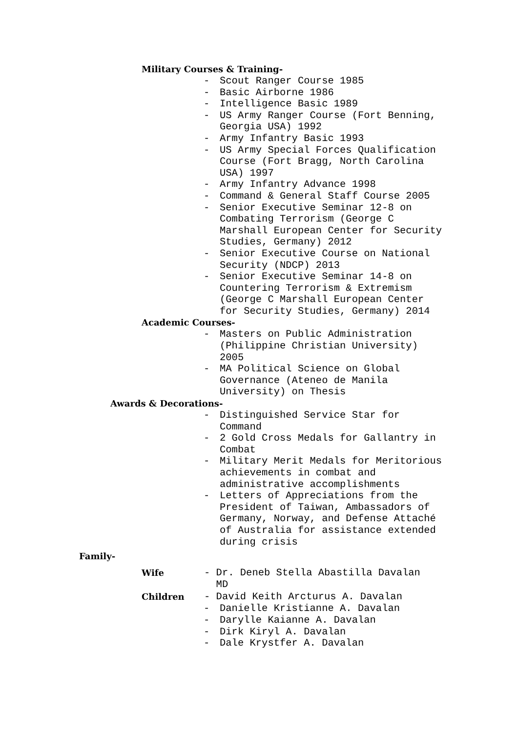Military Courses & Training-
- Scout Ranger Course 1985
- Basic Airborne 1986
- Intelligence Basic 1989
- US Army Ranger Course (Fort Benning, Georgia USA) 1992
- Army Infantry Basic 1993
- US Army Special Forces Qualification Course (Fort Bragg, North Carolina USA) 1997
- Army Infantry Advance 1998
- Command & General Staff Course 2005
- Senior Executive Seminar 12-8 on Combating Terrorism (George C Marshall European Center for Security Studies, Germany) 2012
- Senior Executive Course on National Security (NDCP) 2013
- Senior Executive Seminar 14-8 on Countering Terrorism & Extremism (George C Marshall European Center for Security Studies, Germany) 2014
Academic Courses-
- Masters on Public Administration (Philippine Christian University) 2005
- MA Political Science on Global Governance (Ateneo de Manila University) on Thesis
Awards & Decorations-
- Distinguished Service Star for Command
- 2 Gold Cross Medals for Gallantry in Combat
- Military Merit Medals for Meritorious achievements in combat and administrative accomplishments
- Letters of Appreciations from the President of Taiwan, Ambassadors of Germany, Norway, and Defense Attaché of Australia for assistance extended during crisis
Family-
Wife
- Dr. Deneb Stella Abastilla Davalan
MD
Children
- David Keith Arcturus A. Davalan
- Danielle Kristianne A. Davalan
- Darylle Kaianne A. Davalan
- Dirk Kiryl A. Davalan
- Dale Krystfer A. Davalan